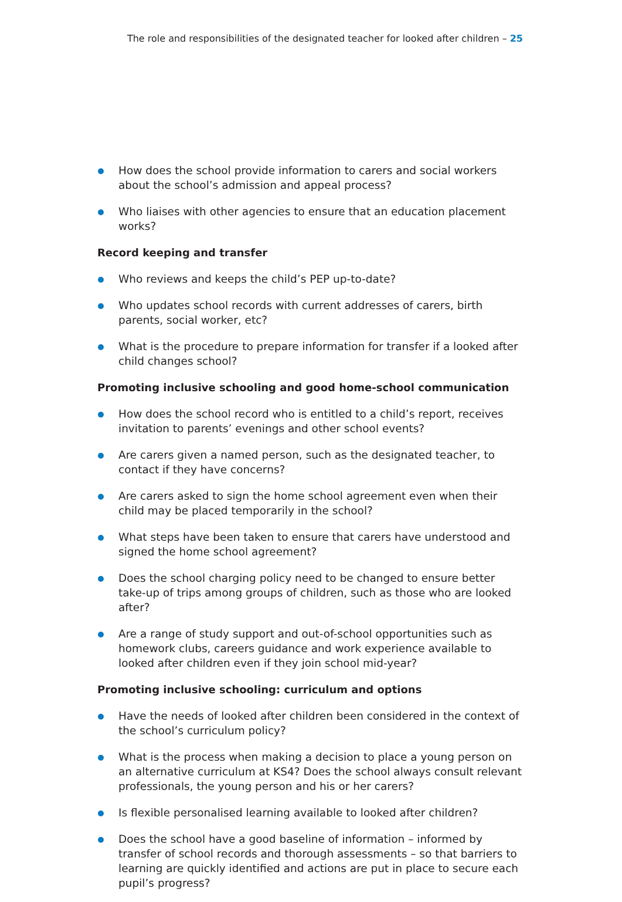The role and responsibilities of the designated teacher for looked after children – 25
How does the school provide information to carers and social workers about the school’s admission and appeal process?
Who liaises with other agencies to ensure that an education placement works?
Record keeping and transfer
Who reviews and keeps the child’s PEP up-to-date?
Who updates school records with current addresses of carers, birth parents, social worker, etc?
What is the procedure to prepare information for transfer if a looked after child changes school?
Promoting inclusive schooling and good home-school communication
How does the school record who is entitled to a child’s report, receives invitation to parents’ evenings and other school events?
Are carers given a named person, such as the designated teacher, to contact if they have concerns?
Are carers asked to sign the home school agreement even when their child may be placed temporarily in the school?
What steps have been taken to ensure that carers have understood and signed the home school agreement?
Does the school charging policy need to be changed to ensure better take-up of trips among groups of children, such as those who are looked after?
Are a range of study support and out-of-school opportunities such as homework clubs, careers guidance and work experience available to looked after children even if they join school mid-year?
Promoting inclusive schooling: curriculum and options
Have the needs of looked after children been considered in the context of the school’s curriculum policy?
What is the process when making a decision to place a young person on an alternative curriculum at KS4? Does the school always consult relevant professionals, the young person and his or her carers?
Is flexible personalised learning available to looked after children?
Does the school have a good baseline of information – informed by transfer of school records and thorough assessments – so that barriers to learning are quickly identified and actions are put in place to secure each pupil’s progress?